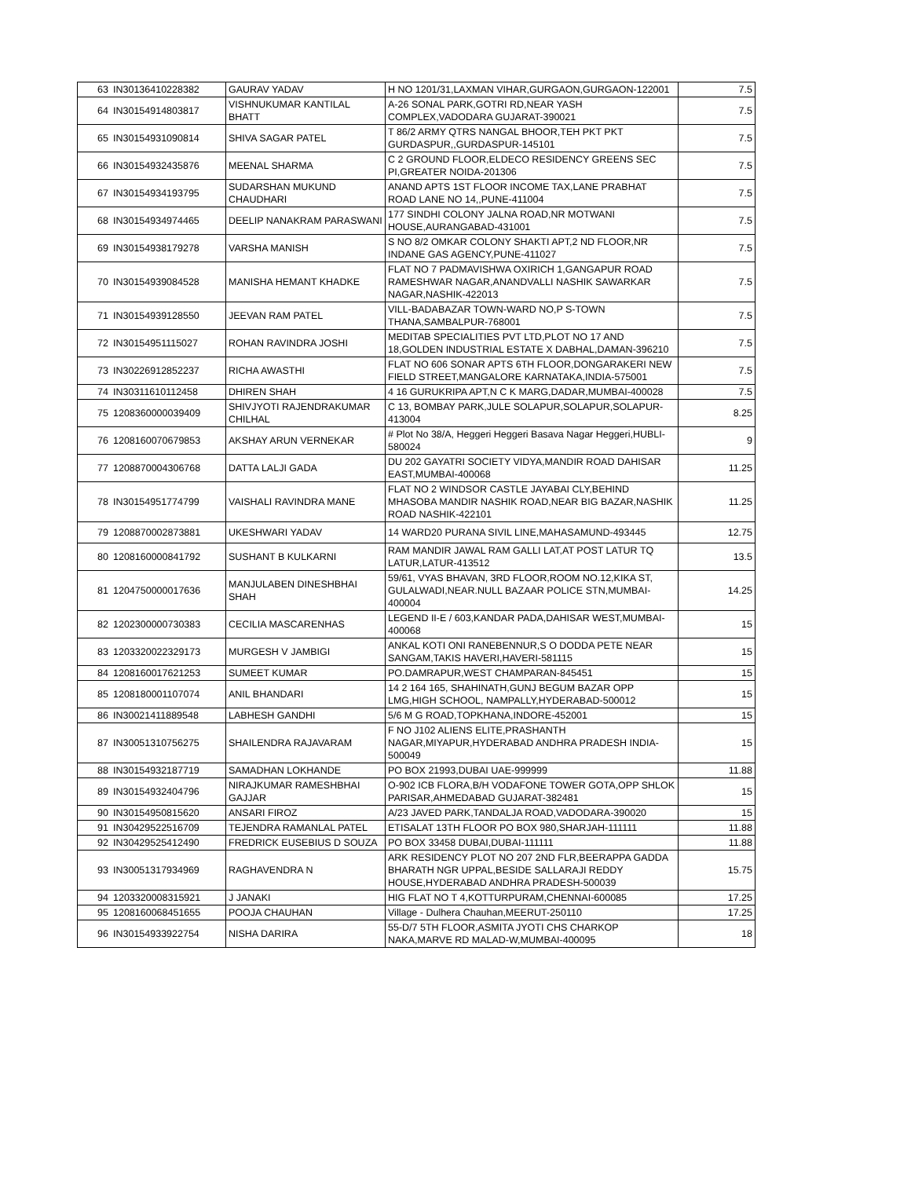| 63 | IN30136410228382 | GAURAV YADAV | H NO 1201/31,LAXMAN VIHAR,GURGAON,GURGAON-122001 | 7.5 |
| 64 | IN30154914803817 | VISHNUKUMAR KANTILAL BHATT | A-26 SONAL PARK,GOTRI RD,NEAR YASH COMPLEX,VADODARA GUJARAT-390021 | 7.5 |
| 65 | IN30154931090814 | SHIVA SAGAR PATEL | T 86/2 ARMY QTRS NANGAL BHOOR,TEH PKT PKT GURDASPUR,,GURDASPUR-145101 | 7.5 |
| 66 | IN30154932435876 | MEENAL SHARMA | C 2 GROUND FLOOR,ELDECO RESIDENCY GREENS SEC PI,GREATER NOIDA-201306 | 7.5 |
| 67 | IN30154934193795 | SUDARSHAN MUKUND CHAUDHARI | ANAND APTS 1ST FLOOR INCOME TAX,LANE PRABHAT ROAD LANE NO 14,,PUNE-411004 | 7.5 |
| 68 | IN30154934974465 | DEELIP NANAKRAM PARASWANI | 177 SINDHI COLONY JALNA ROAD,NR MOTWANI HOUSE,AURANGABAD-431001 | 7.5 |
| 69 | IN30154938179278 | VARSHA MANISH | S NO 8/2 OMKAR COLONY SHAKTI APT,2 ND FLOOR,NR INDANE GAS AGENCY,PUNE-411027 | 7.5 |
| 70 | IN30154939084528 | MANISHA HEMANT KHADKE | FLAT NO 7 PADMAVISHWA OXIRICH 1,GANGAPUR ROAD RAMESHWAR NAGAR,ANANDVALLI NASHIK SAWARKAR NAGAR,NASHIK-422013 | 7.5 |
| 71 | IN30154939128550 | JEEVAN RAM PATEL | VILL-BADABAZAR TOWN-WARD NO,P S-TOWN THANA,SAMBALPUR-768001 | 7.5 |
| 72 | IN30154951115027 | ROHAN RAVINDRA JOSHI | MEDITAB SPECIALITIES PVT LTD,PLOT NO 17 AND 18,GOLDEN INDUSTRIAL ESTATE X DABHAL,DAMAN-396210 | 7.5 |
| 73 | IN30226912852237 | RICHA AWASTHI | FLAT NO 606 SONAR APTS 6TH FLOOR,DONGARAKERI NEW FIELD STREET,MANGALORE KARNATAKA,INDIA-575001 | 7.5 |
| 74 | IN30311610112458 | DHIREN SHAH | 4 16 GURUKRIPA APT,N C K MARG,DADAR,MUMBAI-400028 | 7.5 |
| 75 | 1208360000039409 | SHIVJYOTI RAJENDRAKUMAR CHILHAL | C 13, BOMBAY PARK,JULE SOLAPUR,SOLAPUR,SOLAPUR-413004 | 8.25 |
| 76 | 1208160070679853 | AKSHAY ARUN VERNEKAR | # Plot No 38/A, Heggeri Heggeri Basava Nagar Heggeri,HUBLI-580024 | 9 |
| 77 | 1208870004306768 | DATTA LALJI GADA | DU 202 GAYATRI SOCIETY VIDYA,MANDIR ROAD DAHISAR EAST,MUMBAI-400068 | 11.25 |
| 78 | IN30154951774799 | VAISHALI RAVINDRA MANE | FLAT NO 2 WINDSOR CASTLE JAYABAI CLY,BEHIND MHASOBA MANDIR NASHIK ROAD,NEAR BIG BAZAR,NASHIK ROAD NASHIK-422101 | 11.25 |
| 79 | 1208870002873881 | UKESHWARI YADAV | 14 WARD20 PURANA SIVIL LINE,MAHASAMUND-493445 | 12.75 |
| 80 | 1208160000841792 | SUSHANT B KULKARNI | RAM MANDIR JAWAL RAM GALLI LAT,AT POST LATUR TQ LATUR,LATUR-413512 | 13.5 |
| 81 | 1204750000017636 | MANJULABEN DINESHBHAI SHAH | 59/61, VYAS BHAVAN, 3RD FLOOR,ROOM NO.12,KIKA ST, GULALWADI,NEAR.NULL BAZAAR POLICE STN,MUMBAI-400004 | 14.25 |
| 82 | 1202300000730383 | CECILIA MASCARENHAS | LEGEND II-E / 603,KANDAR PADA,DAHISAR WEST,MUMBAI-400068 | 15 |
| 83 | 1203320022329173 | MURGESH V JAMBIGI | ANKAL KOTI ONI RANEBENNUR,S O DODDA PETE NEAR SANGAM,TAKIS HAVERI,HAVERI-581115 | 15 |
| 84 | 1208160017621253 | SUMEET KUMAR | PO.DAMRAPUR,WEST CHAMPARAN-845451 | 15 |
| 85 | 1208180001107074 | ANIL BHANDARI | 14 2 164 165, SHAHINATH,GUNJ BEGUM BAZAR OPP LMG,HIGH SCHOOL, NAMPALLY,HYDERABAD-500012 | 15 |
| 86 | IN30021411889548 | LABHESH GANDHI | 5/6 M G ROAD,TOPKHANA,INDORE-452001 | 15 |
| 87 | IN30051310756275 | SHAILENDRA RAJAVARAM | F NO J102 ALIENS ELITE,PRASHANTH NAGAR,MIYAPUR,HYDERABAD ANDHRA PRADESH INDIA-500049 | 15 |
| 88 | IN30154932187719 | SAMADHAN LOKHANDE | PO BOX 21993,DUBAI UAE-999999 | 11.88 |
| 89 | IN30154932404796 | NIRAJKUMAR RAMESHBHAI GAJJAR | O-902 ICB FLORA,B/H VODAFONE TOWER GOTA,OPP SHLOK PARISAR,AHMEDABAD GUJARAT-382481 | 15 |
| 90 | IN30154950815620 | ANSARI FIROZ | A/23 JAVED PARK,TANDALJA ROAD,VADODARA-390020 | 15 |
| 91 | IN30429522516709 | TEJENDRA RAMANLAL PATEL | ETISALAT 13TH FLOOR PO BOX 980,SHARJAH-111111 | 11.88 |
| 92 | IN30429525412490 | FREDRICK EUSEBIUS D SOUZA | PO BOX 33458 DUBAI,DUBAI-111111 | 11.88 |
| 93 | IN30051317934969 | RAGHAVENDRA N | ARK RESIDENCY PLOT NO 207 2ND FLR,BEERAPPA GADDA BHARATH NGR UPPAL,BESIDE SALLARAJI REDDY HOUSE,HYDERABAD ANDHRA PRADESH-500039 | 15.75 |
| 94 | 1203320008315921 | J JANAKI | HIG FLAT NO T 4,KOTTURPURAM,CHENNAI-600085 | 17.25 |
| 95 | 1208160068451655 | POOJA CHAUHAN | Village - Dulhera Chauhan,MEERUT-250110 | 17.25 |
| 96 | IN30154933922754 | NISHA DARIRA | 55-D/7 5TH FLOOR,ASMITA JYOTI CHS CHARKOP NAKA,MARVE RD MALAD-W,MUMBAI-400095 | 18 |